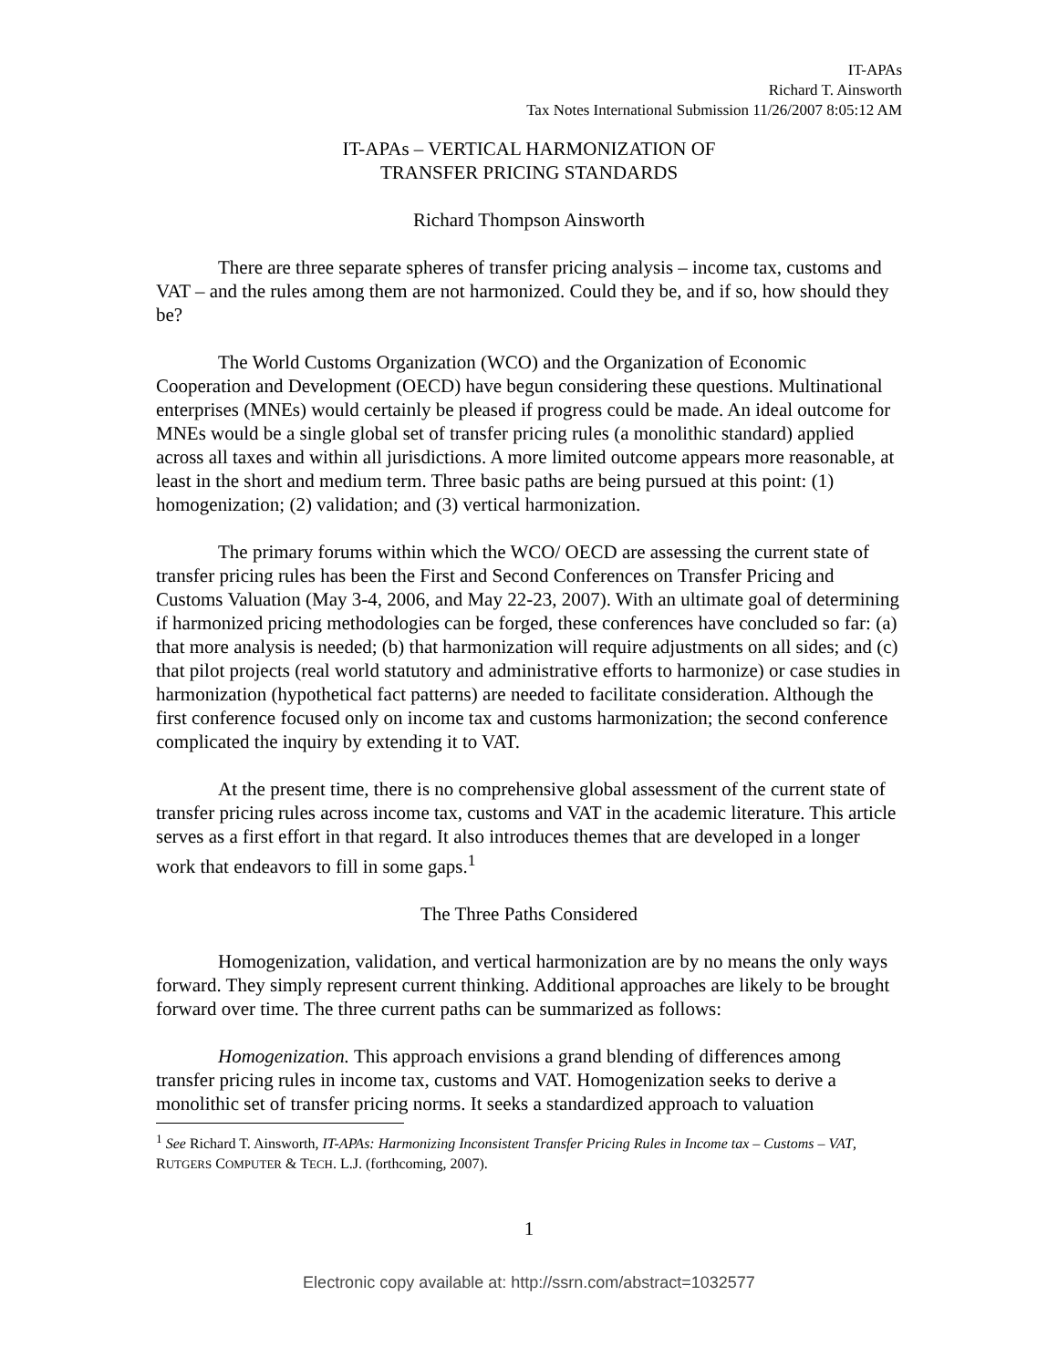IT-APAs
Richard T. Ainsworth
Tax Notes International Submission 11/26/2007 8:05:12 AM
IT-APAs – VERTICAL HARMONIZATION OF
TRANSFER PRICING STANDARDS
Richard Thompson Ainsworth
There are three separate spheres of transfer pricing analysis – income tax, customs and VAT – and the rules among them are not harmonized. Could they be, and if so, how should they be?
The World Customs Organization (WCO) and the Organization of Economic Cooperation and Development (OECD) have begun considering these questions. Multinational enterprises (MNEs) would certainly be pleased if progress could be made. An ideal outcome for MNEs would be a single global set of transfer pricing rules (a monolithic standard) applied across all taxes and within all jurisdictions. A more limited outcome appears more reasonable, at least in the short and medium term. Three basic paths are being pursued at this point: (1) homogenization; (2) validation; and (3) vertical harmonization.
The primary forums within which the WCO/ OECD are assessing the current state of transfer pricing rules has been the First and Second Conferences on Transfer Pricing and Customs Valuation (May 3-4, 2006, and May 22-23, 2007). With an ultimate goal of determining if harmonized pricing methodologies can be forged, these conferences have concluded so far: (a) that more analysis is needed; (b) that harmonization will require adjustments on all sides; and (c) that pilot projects (real world statutory and administrative efforts to harmonize) or case studies in harmonization (hypothetical fact patterns) are needed to facilitate consideration. Although the first conference focused only on income tax and customs harmonization; the second conference complicated the inquiry by extending it to VAT.
At the present time, there is no comprehensive global assessment of the current state of transfer pricing rules across income tax, customs and VAT in the academic literature. This article serves as a first effort in that regard. It also introduces themes that are developed in a longer work that endeavors to fill in some gaps.<sup>1</sup>
The Three Paths Considered
Homogenization, validation, and vertical harmonization are by no means the only ways forward. They simply represent current thinking. Additional approaches are likely to be brought forward over time. The three current paths can be summarized as follows:
Homogenization. This approach envisions a grand blending of differences among transfer pricing rules in income tax, customs and VAT. Homogenization seeks to derive a monolithic set of transfer pricing norms. It seeks a standardized approach to valuation
<sup>1</sup> See Richard T. Ainsworth, IT-APAs: Harmonizing Inconsistent Transfer Pricing Rules in Income tax – Customs – VAT, RUTGERS COMPUTER & TECH. L.J. (forthcoming, 2007).
1
Electronic copy available at: http://ssrn.com/abstract=1032577